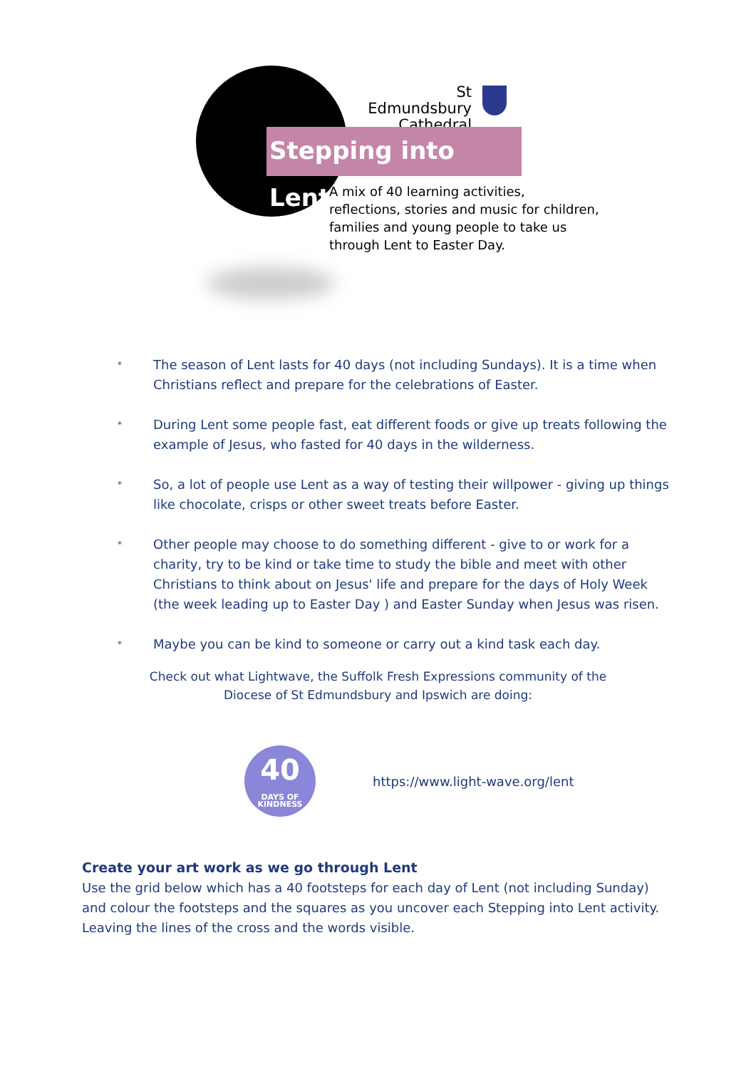St Edmundsbury Cathedral
Stepping into Lent
A mix of 40 learning activities, reflections, stories and music for children, families and young people to take us through Lent to Easter Day.
* The season of Lent lasts for 40 days (not including Sundays). It is a time when Christians reflect and prepare for the celebrations of Easter.
* During Lent some people fast, eat different foods or give up treats following the example of Jesus, who fasted for 40 days in the wilderness.
* So, a lot of people use Lent as a way of testing their willpower - giving up things like chocolate, crisps or other sweet treats before Easter.
* Other people may choose to do something different - give to or work for a charity, try to be kind or take time to study the bible and meet with other Christians to think about on Jesus' life and prepare for the days of Holy Week (the week leading up to Easter Day ) and Easter Sunday when Jesus was risen.
* Maybe you can be kind to someone or carry out a kind task each day.
Check out what Lightwave, the Suffolk Fresh Expressions community of the
Diocese of St Edmundsbury and Ipswich are doing:
40
DAYS OF KINDNESS
https://www.light-wave.org/lent
Create your art work as we go through Lent
Use the grid below which has a 40 footsteps for each day of Lent (not including Sunday) and colour the footsteps and the squares as you uncover each Stepping into Lent activity. Leaving the lines of the cross and the words visible.